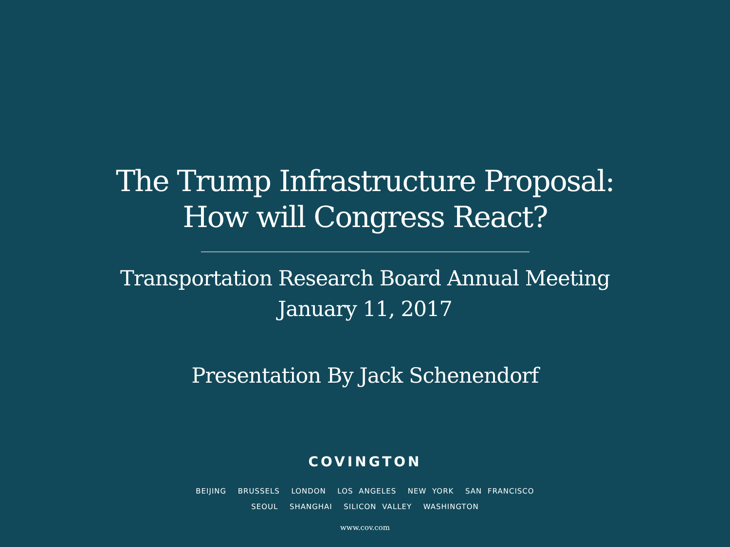The Trump Infrastructure Proposal:
How will Congress React?
Transportation Research Board Annual Meeting
January 11, 2017
Presentation By Jack Schenendorf
COVINGTON
BEIJING BRUSSELS LONDON LOS ANGELES NEW YORK SAN FRANCISCO
SEOUL SHANGHAI SILICON VALLEY WASHINGTON
www.cov.com